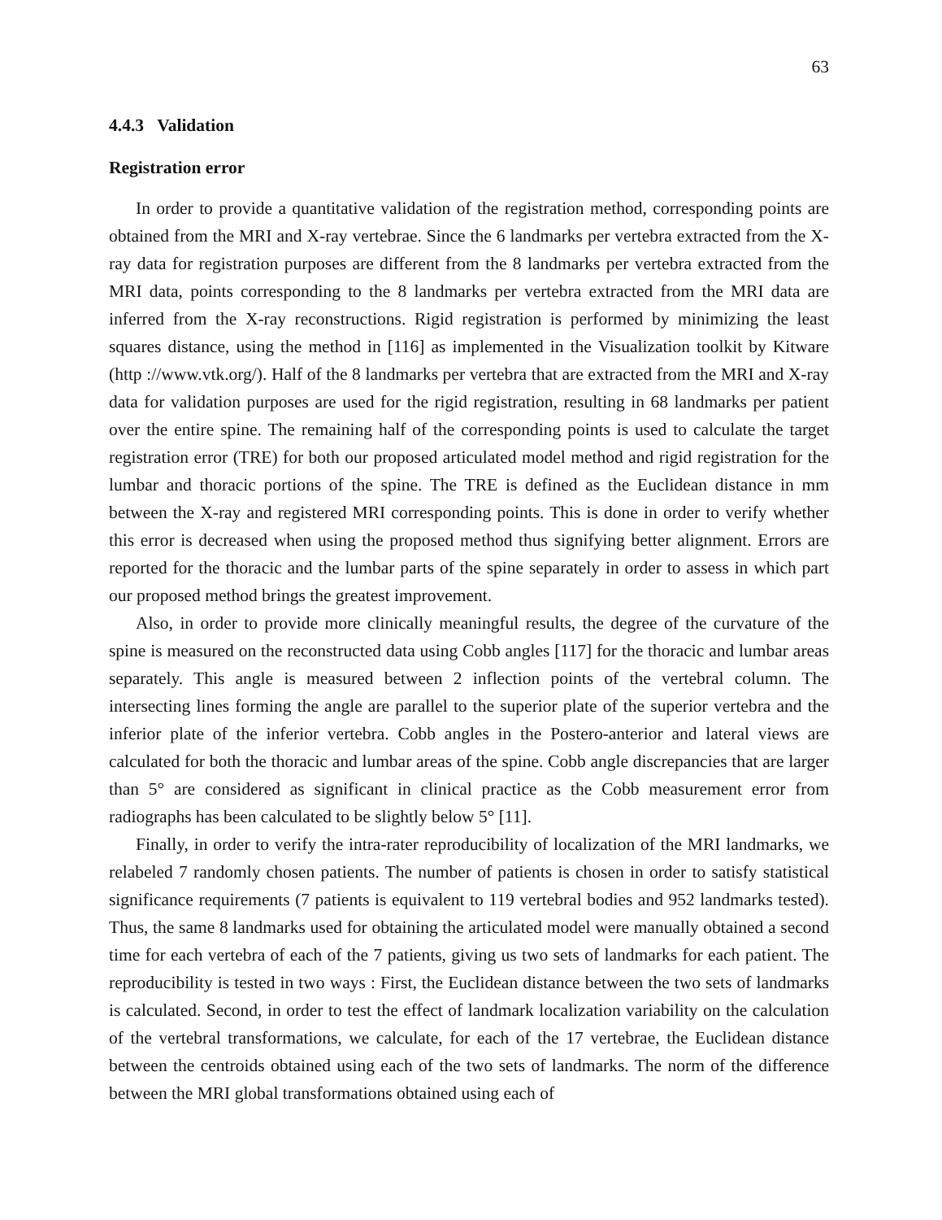63
4.4.3 Validation
Registration error
In order to provide a quantitative validation of the registration method, corresponding points are obtained from the MRI and X-ray vertebrae. Since the 6 landmarks per vertebra extracted from the X-ray data for registration purposes are different from the 8 landmarks per vertebra extracted from the MRI data, points corresponding to the 8 landmarks per vertebra extracted from the MRI data are inferred from the X-ray reconstructions. Rigid registration is performed by minimizing the least squares distance, using the method in [116] as implemented in the Visualization toolkit by Kitware (http ://www.vtk.org/). Half of the 8 landmarks per vertebra that are extracted from the MRI and X-ray data for validation purposes are used for the rigid registration, resulting in 68 landmarks per patient over the entire spine. The remaining half of the corresponding points is used to calculate the target registration error (TRE) for both our proposed articulated model method and rigid registration for the lumbar and thoracic portions of the spine. The TRE is defined as the Euclidean distance in mm between the X-ray and registered MRI corresponding points. This is done in order to verify whether this error is decreased when using the proposed method thus signifying better alignment. Errors are reported for the thoracic and the lumbar parts of the spine separately in order to assess in which part our proposed method brings the greatest improvement.
Also, in order to provide more clinically meaningful results, the degree of the curvature of the spine is measured on the reconstructed data using Cobb angles [117] for the thoracic and lumbar areas separately. This angle is measured between 2 inflection points of the vertebral column. The intersecting lines forming the angle are parallel to the superior plate of the superior vertebra and the inferior plate of the inferior vertebra. Cobb angles in the Postero-anterior and lateral views are calculated for both the thoracic and lumbar areas of the spine. Cobb angle discrepancies that are larger than 5° are considered as significant in clinical practice as the Cobb measurement error from radiographs has been calculated to be slightly below 5° [11].
Finally, in order to verify the intra-rater reproducibility of localization of the MRI landmarks, we relabeled 7 randomly chosen patients. The number of patients is chosen in order to satisfy statistical significance requirements (7 patients is equivalent to 119 vertebral bodies and 952 landmarks tested). Thus, the same 8 landmarks used for obtaining the articulated model were manually obtained a second time for each vertebra of each of the 7 patients, giving us two sets of landmarks for each patient. The reproducibility is tested in two ways : First, the Euclidean distance between the two sets of landmarks is calculated. Second, in order to test the effect of landmark localization variability on the calculation of the vertebral transformations, we calculate, for each of the 17 vertebrae, the Euclidean distance between the centroids obtained using each of the two sets of landmarks. The norm of the difference between the MRI global transformations obtained using each of